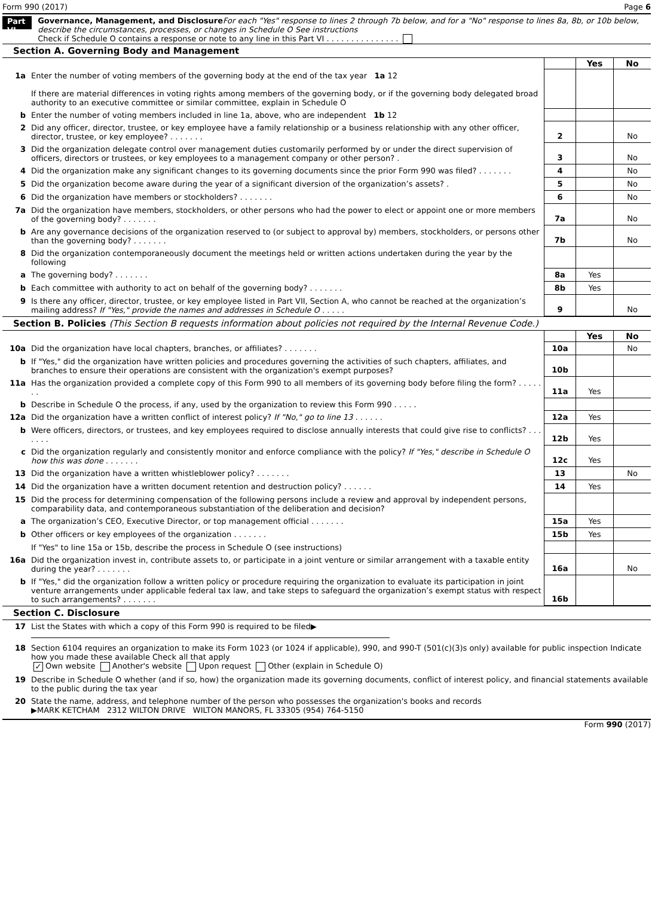Form 990 (2017) Page 6
Part VI
Governance, Management, and Disclosure For each "Yes" response to lines 2 through 7b below, and for a "No" response to lines 8a, 8b, or 10b below, describe the circumstances, processes, or changes in Schedule O See instructions
Check if Schedule O contains a response or note to any line in this Part VI . . . . . . . . . . . . . . .
Section A. Governing Body and Management
| | | | Yes | No |
| 1a | Enter the number of voting members of the governing body at the end of the tax year 1a 12 If there are material differences in voting rights among members of the governing body, or if the governing body delegated broad authority to an executive committee or similar committee, explain in Schedule O | | | |
| b | Enter the number of voting members included in line 1a, above, who are independent 1b 12 | | | |
| 2 | Did any officer, director, trustee, or key employee have a family relationship or a business relationship with any other officer, director, trustee, or key employee? . . . . . . . | 2 | | No |
| 3 | Did the organization delegate control over management duties customarily performed by or under the direct supervision of officers, directors or trustees, or key employees to a management company or other person? . | 3 | | No |
| 4 | Did the organization make any significant changes to its governing documents since the prior Form 990 was filed? . . . . . . . | 4 | | No |
| 5 | Did the organization become aware during the year of a significant diversion of the organization’s assets? . | 5 | | No |
| 6 | Did the organization have members or stockholders? . . . . . . . | 6 | | No |
| 7a | Did the organization have members, stockholders, or other persons who had the power to elect or appoint one or more members of the governing body? . . . . . . . | 7a | | No |
| b | Are any governance decisions of the organization reserved to (or subject to approval by) members, stockholders, or persons other than the governing body? . . . . . . . | 7b | | No |
| 8 | Did the organization contemporaneously document the meetings held or written actions undertaken during the year by the following | | | |
| a | The governing body? . . . . . . . | 8a | Yes | |
| b | Each committee with authority to act on behalf of the governing body? . . . . . . . | 8b | Yes | |
| 9 | Is there any officer, director, trustee, or key employee listed in Part VII, Section A, who cannot be reached at the organization’s mailing address? If "Yes," provide the names and addresses in Schedule O . . . . . | 9 | | No |
Section B. Policies (This Section B requests information about policies not required by the Internal Revenue Code.)
| | | | Yes | No |
| 10a | Did the organization have local chapters, branches, or affiliates? . . . . . . . | 10a | | No |
| b | If "Yes," did the organization have written policies and procedures governing the activities of such chapters, affiliates, and branches to ensure their operations are consistent with the organization's exempt purposes? | 10b | | |
| 11a | Has the organization provided a complete copy of this Form 990 to all members of its governing body before filing the form? . . . . . . . | 11a | Yes | |
| b | Describe in Schedule O the process, if any, used by the organization to review this Form 990 . . . . . | | | |
| 12a | Did the organization have a written conflict of interest policy? If "No," go to line 13 . . . . . . | 12a | Yes | |
| b | Were officers, directors, or trustees, and key employees required to disclose annually interests that could give rise to conflicts? . . . . . . . | 12b | Yes | |
| c | Did the organization regularly and consistently monitor and enforce compliance with the policy? If "Yes," describe in Schedule O how this was done . . . . . . . | 12c | Yes | |
| 13 | Did the organization have a written whistleblower policy? . . . . . . . | 13 | | No |
| 14 | Did the organization have a written document retention and destruction policy? . . . . . . | 14 | Yes | |
| 15 | Did the process for determining compensation of the following persons include a review and approval by independent persons, comparability data, and contemporaneous substantiation of the deliberation and decision? | | | |
| a | The organization’s CEO, Executive Director, or top management official . . . . . . . | 15a | Yes | |
| b | Other officers or key employees of the organization . . . . . . . | 15b | Yes | |
| | If "Yes" to line 15a or 15b, describe the process in Schedule O (see instructions) | | | |
| 16a | Did the organization invest in, contribute assets to, or participate in a joint venture or similar arrangement with a taxable entity during the year? . . . . . . . | 16a | | No |
| b | If "Yes," did the organization follow a written policy or procedure requiring the organization to evaluate its participation in joint venture arrangements under applicable federal tax law, and take steps to safeguard the organization’s exempt status with respect to such arrangements? . . . . . . . | 16b | | |
Section C. Disclosure
| 17 | List the States with which a copy of this Form 990 is required to be filed▶ |
| 18 | Section 6104 requires an organization to make its Form 1023 (or 1024 if applicable), 990, and 990-T (501(c)(3)s only) available for public inspection Indicate how you made these available Check all that apply ✓ Own website Another's website Upon request Other (explain in Schedule O) |
| 19 | Describe in Schedule O whether (and if so, how) the organization made its governing documents, conflict of interest policy, and financial statements available to the public during the tax year |
| 20 | State the name, address, and telephone number of the person who possesses the organization's books and records ▶MARK KETCHAM 2312 WILTON DRIVE WILTON MANORS, FL 33305 (954) 764-5150 |
Form 990 (2017)